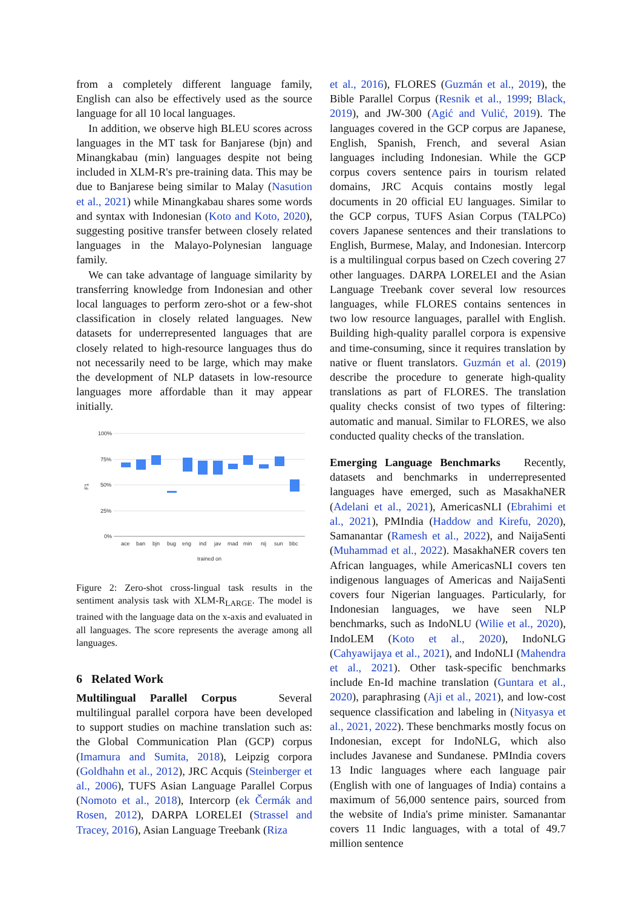from a completely different language family, English can also be effectively used as the source language for all 10 local languages.
In addition, we observe high BLEU scores across languages in the MT task for Banjarese (bjn) and Minangkabau (min) languages despite not being included in XLM-R's pre-training data. This may be due to Banjarese being similar to Malay (Nasution et al., 2021) while Minangkabau shares some words and syntax with Indonesian (Koto and Koto, 2020), suggesting positive transfer between closely related languages in the Malayo-Polynesian language family.
We can take advantage of language similarity by transferring knowledge from Indonesian and other local languages to perform zero-shot or a few-shot classification in closely related languages. New datasets for underrepresented languages that are closely related to high-resource languages thus do not necessarily need to be large, which may make the development of NLP datasets in low-resource languages more affordable than it may appear initially.
100%
75%
50%
25%
0%
F1
ace
ban
bjn
bug
eng
ind
jav
mad
min
nij
sun
bbc
trained on
Figure 2: Zero-shot cross-lingual task results in the sentiment analysis task with XLM-R<sub>LARGE</sub>. The model is trained with the language data on the x-axis and evaluated in all languages. The score represents the average among all languages.
6 Related Work
Multilingual Parallel Corpus Several multilingual parallel corpora have been developed to support studies on machine translation such as: the Global Communication Plan (GCP) corpus (Imamura and Sumita, 2018), Leipzig corpora (Goldhahn et al., 2012), JRC Acquis (Steinberger et al., 2006), TUFS Asian Language Parallel Corpus (Nomoto et al., 2018), Intercorp (ek Čermák and Rosen, 2012), DARPA LORELEI (Strassel and Tracey, 2016), Asian Language Treebank (Riza
et al., 2016), FLORES (Guzmán et al., 2019), the Bible Parallel Corpus (Resnik et al., 1999; Black, 2019), and JW-300 (Agić and Vulić, 2019). The languages covered in the GCP corpus are Japanese, English, Spanish, French, and several Asian languages including Indonesian. While the GCP corpus covers sentence pairs in tourism related domains, JRC Acquis contains mostly legal documents in 20 official EU languages. Similar to the GCP corpus, TUFS Asian Corpus (TALPCo) covers Japanese sentences and their translations to English, Burmese, Malay, and Indonesian. Intercorp is a multilingual corpus based on Czech covering 27 other languages. DARPA LORELEI and the Asian Language Treebank cover several low resources languages, while FLORES contains sentences in two low resource languages, parallel with English. Building high-quality parallel corpora is expensive and time-consuming, since it requires translation by native or fluent translators. Guzmán et al. (2019) describe the procedure to generate high-quality translations as part of FLORES. The translation quality checks consist of two types of filtering: automatic and manual. Similar to FLORES, we also conducted quality checks of the translation.
Emerging Language Benchmarks Recently, datasets and benchmarks in underrepresented languages have emerged, such as MasakhaNER (Adelani et al., 2021), AmericasNLI (Ebrahimi et al., 2021), PMIndia (Haddow and Kirefu, 2020), Samanantar (Ramesh et al., 2022), and NaijaSenti (Muhammad et al., 2022). MasakhaNER covers ten African languages, while AmericasNLI covers ten indigenous languages of Americas and NaijaSenti covers four Nigerian languages. Particularly, for Indonesian languages, we have seen NLP benchmarks, such as IndoNLU (Wilie et al., 2020), IndoLEM (Koto et al., 2020), IndoNLG (Cahyawijaya et al., 2021), and IndoNLI (Mahendra et al., 2021). Other task-specific benchmarks include En-Id machine translation (Guntara et al., 2020), paraphrasing (Aji et al., 2021), and low-cost sequence classification and labeling in (Nityasya et al., 2021, 2022). These benchmarks mostly focus on Indonesian, except for IndoNLG, which also includes Javanese and Sundanese. PMIndia covers 13 Indic languages where each language pair (English with one of languages of India) contains a maximum of 56,000 sentence pairs, sourced from the website of India's prime minister. Samanantar covers 11 Indic languages, with a total of 49.7 million sentence